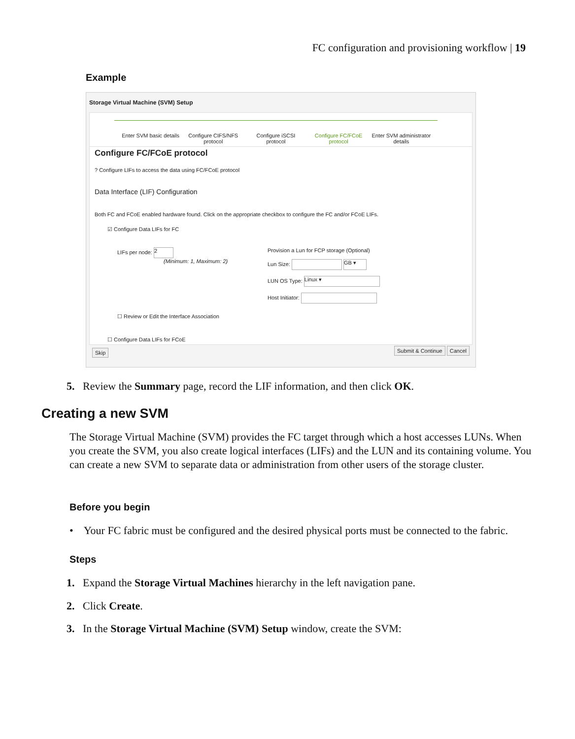FC configuration and provisioning workflow | 19
Example
Storage Virtual Machine (SVM) Setup
Enter SVM basic details
Configure CIFS/NFS protocol
Configure iSCSI protocol
Configure FC/FCoE protocol
Enter SVM administrator details
Configure FC/FCoE protocol
? Configure LIFs to access the data using FC/FCoE protocol
Data Interface (LIF) Configuration
Both FC and FCoE enabled hardware found. Click on the appropriate checkbox to configure the FC and/or FCoE LIFs.
☑ Configure Data LIFs for FC
LIFs per node: 2
(Minimum: 1, Maximum: 2)
Provision a Lun for FCP storage (Optional)
Lun Size: GB ▾
LUN OS Type: Linux ▾
Host Initiator:
☐ Review or Edit the Interface Association
☐ Configure Data LIFs for FCoE
Skip Submit & Continue Cancel
5. Review the Summary page, record the LIF information, and then click OK.
Creating a new SVM
The Storage Virtual Machine (SVM) provides the FC target through which a host accesses LUNs. When you create the SVM, you also create logical interfaces (LIFs) and the LUN and its containing volume. You can create a new SVM to separate data or administration from other users of the storage cluster.
Before you begin
• Your FC fabric must be configured and the desired physical ports must be connected to the fabric.
Steps
1. Expand the Storage Virtual Machines hierarchy in the left navigation pane.
2. Click Create.
3. In the Storage Virtual Machine (SVM) Setup window, create the SVM: